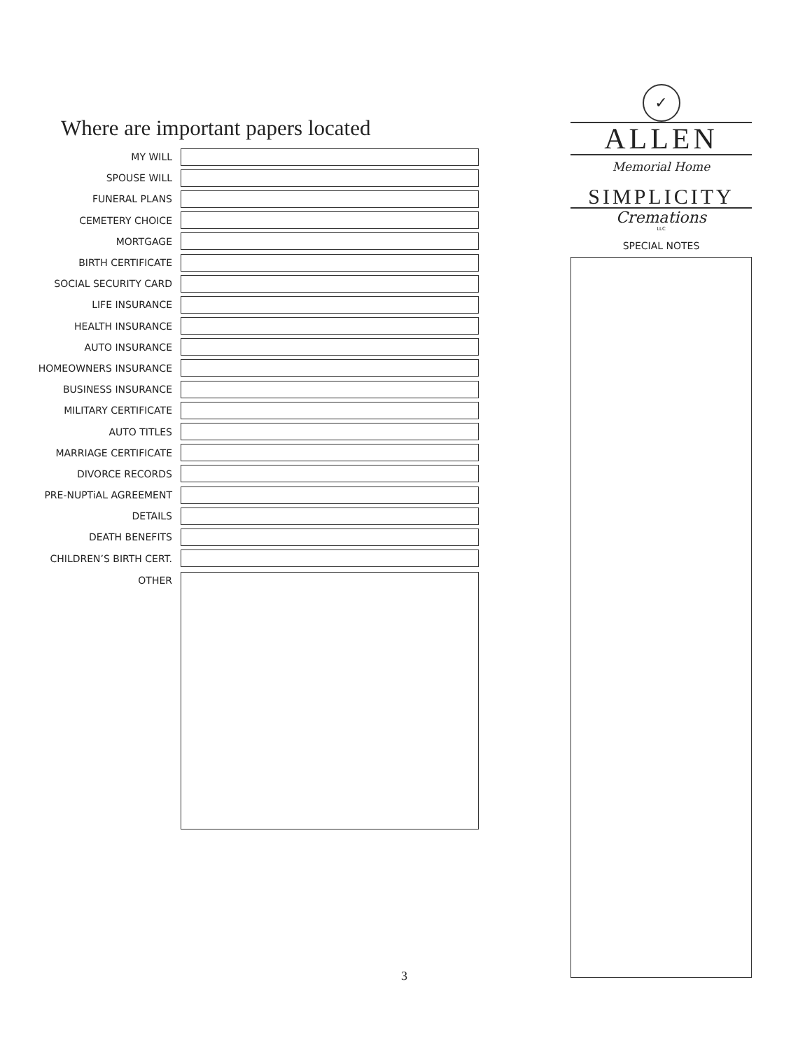Where are important papers located
MY WILL
SPOUSE WILL
FUNERAL PLANS
CEMETERY CHOICE
MORTGAGE
BIRTH CERTIFICATE
SOCIAL SECURITY CARD
LIFE INSURANCE
HEALTH INSURANCE
AUTO INSURANCE
HOMEOWNERS INSURANCE
BUSINESS INSURANCE
MILITARY CERTIFICATE
AUTO TITLES
MARRIAGE CERTIFICATE
DIVORCE RECORDS
PRE-NUPTiAL AGREEMENT
DETAILS
DEATH BENEFITS
CHILDREN’S BIRTH CERT.
OTHER
✓
ALLEN
Memorial Home
SIMPLICITY
Cremations
LLC
SPECIAL NOTES
3